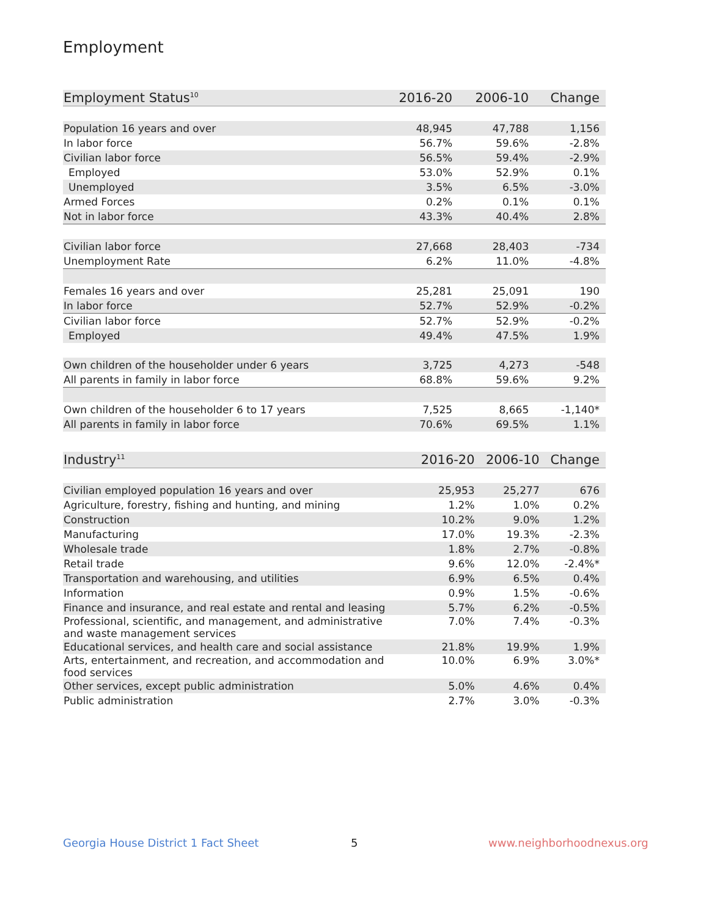Employment
| Employment Status<sup>10</sup> | 2016-20 | 2006-10 | Change |
| --- | --- | --- | --- |
| Population 16 years and over | 48,945 | 47,788 | 1,156 |
| In labor force | 56.7% | 59.6% | -2.8% |
| Civilian labor force | 56.5% | 59.4% | -2.9% |
| Employed | 53.0% | 52.9% | 0.1% |
| Unemployed | 3.5% | 6.5% | -3.0% |
| Armed Forces | 0.2% | 0.1% | 0.1% |
| Not in labor force | 43.3% | 40.4% | 2.8% |
| Civilian labor force | 27,668 | 28,403 | -734 |
| Unemployment Rate | 6.2% | 11.0% | -4.8% |
| Females 16 years and over | 25,281 | 25,091 | 190 |
| In labor force | 52.7% | 52.9% | -0.2% |
| Civilian labor force | 52.7% | 52.9% | -0.2% |
| Employed | 49.4% | 47.5% | 1.9% |
| Own children of the householder under 6 years | 3,725 | 4,273 | -548 |
| All parents in family in labor force | 68.8% | 59.6% | 9.2% |
| Own children of the householder 6 to 17 years | 7,525 | 8,665 | -1,140* |
| All parents in family in labor force | 70.6% | 69.5% | 1.1% |
| Industry<sup>11</sup> | 2016-20 | 2006-10 | Change |
| --- | --- | --- | --- |
| Civilian employed population 16 years and over | 25,953 | 25,277 | 676 |
| Agriculture, forestry, fishing and hunting, and mining | 1.2% | 1.0% | 0.2% |
| Construction | 10.2% | 9.0% | 1.2% |
| Manufacturing | 17.0% | 19.3% | -2.3% |
| Wholesale trade | 1.8% | 2.7% | -0.8% |
| Retail trade | 9.6% | 12.0% | -2.4%* |
| Transportation and warehousing, and utilities | 6.9% | 6.5% | 0.4% |
| Information | 0.9% | 1.5% | -0.6% |
| Finance and insurance, and real estate and rental and leasing | 5.7% | 6.2% | -0.5% |
| Professional, scientific, and management, and administrative and waste management services | 7.0% | 7.4% | -0.3% |
| Educational services, and health care and social assistance | 21.8% | 19.9% | 1.9% |
| Arts, entertainment, and recreation, and accommodation and food services | 10.0% | 6.9% | 3.0%* |
| Other services, except public administration | 5.0% | 4.6% | 0.4% |
| Public administration | 2.7% | 3.0% | -0.3% |
Georgia House District 1 Fact Sheet
5 www.neighborhoodnexus.org